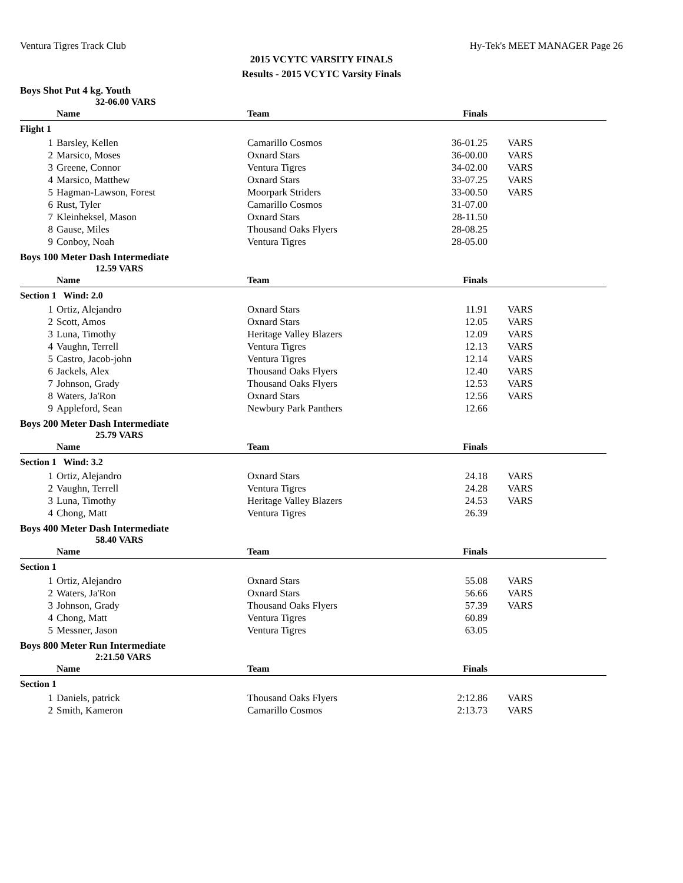Ventura Tigres Track Club Hy-Tek's MEET MANAGER Page 26
2015 VCYTC VARSITY FINALS
Results - 2015 VCYTC Varsity Finals
Boys Shot Put 4 kg. Youth
32-06.00 VARS
| | Name | Team | Finals | |
| --- | --- | --- | --- | --- |
| Flight 1 | | | | |
| 1 | Barsley, Kellen | Camarillo Cosmos | 36-01.25 | VARS |
| 2 | Marsico, Moses | Oxnard Stars | 36-00.00 | VARS |
| 3 | Greene, Connor | Ventura Tigres | 34-02.00 | VARS |
| 4 | Marsico, Matthew | Oxnard Stars | 33-07.25 | VARS |
| 5 | Hagman-Lawson, Forest | Moorpark Striders | 33-00.50 | VARS |
| 6 | Rust, Tyler | Camarillo Cosmos | 31-07.00 | |
| 7 | Kleinheksel, Mason | Oxnard Stars | 28-11.50 | |
| 8 | Gause, Miles | Thousand Oaks Flyers | 28-08.25 | |
| 9 | Conboy, Noah | Ventura Tigres | 28-05.00 | |
Boys 100 Meter Dash Intermediate
12.59 VARS
| | Name | Team | Finals | |
| --- | --- | --- | --- | --- |
| Section 1 Wind: 2.0 | | | | |
| 1 | Ortiz, Alejandro | Oxnard Stars | 11.91 | VARS |
| 2 | Scott, Amos | Oxnard Stars | 12.05 | VARS |
| 3 | Luna, Timothy | Heritage Valley Blazers | 12.09 | VARS |
| 4 | Vaughn, Terrell | Ventura Tigres | 12.13 | VARS |
| 5 | Castro, Jacob-john | Ventura Tigres | 12.14 | VARS |
| 6 | Jackels, Alex | Thousand Oaks Flyers | 12.40 | VARS |
| 7 | Johnson, Grady | Thousand Oaks Flyers | 12.53 | VARS |
| 8 | Waters, Ja'Ron | Oxnard Stars | 12.56 | VARS |
| 9 | Appleford, Sean | Newbury Park Panthers | 12.66 | |
Boys 200 Meter Dash Intermediate
25.79 VARS
| | Name | Team | Finals | |
| --- | --- | --- | --- | --- |
| Section 1 Wind: 3.2 | | | | |
| 1 | Ortiz, Alejandro | Oxnard Stars | 24.18 | VARS |
| 2 | Vaughn, Terrell | Ventura Tigres | 24.28 | VARS |
| 3 | Luna, Timothy | Heritage Valley Blazers | 24.53 | VARS |
| 4 | Chong, Matt | Ventura Tigres | 26.39 | |
Boys 400 Meter Dash Intermediate
58.40 VARS
| | Name | Team | Finals | |
| --- | --- | --- | --- | --- |
| Section 1 | | | | |
| 1 | Ortiz, Alejandro | Oxnard Stars | 55.08 | VARS |
| 2 | Waters, Ja'Ron | Oxnard Stars | 56.66 | VARS |
| 3 | Johnson, Grady | Thousand Oaks Flyers | 57.39 | VARS |
| 4 | Chong, Matt | Ventura Tigres | 60.89 | |
| 5 | Messner, Jason | Ventura Tigres | 63.05 | |
Boys 800 Meter Run Intermediate
2:21.50 VARS
| | Name | Team | Finals | |
| --- | --- | --- | --- | --- |
| Section 1 | | | | |
| 1 | Daniels, patrick | Thousand Oaks Flyers | 2:12.86 | VARS |
| 2 | Smith, Kameron | Camarillo Cosmos | 2:13.73 | VARS |